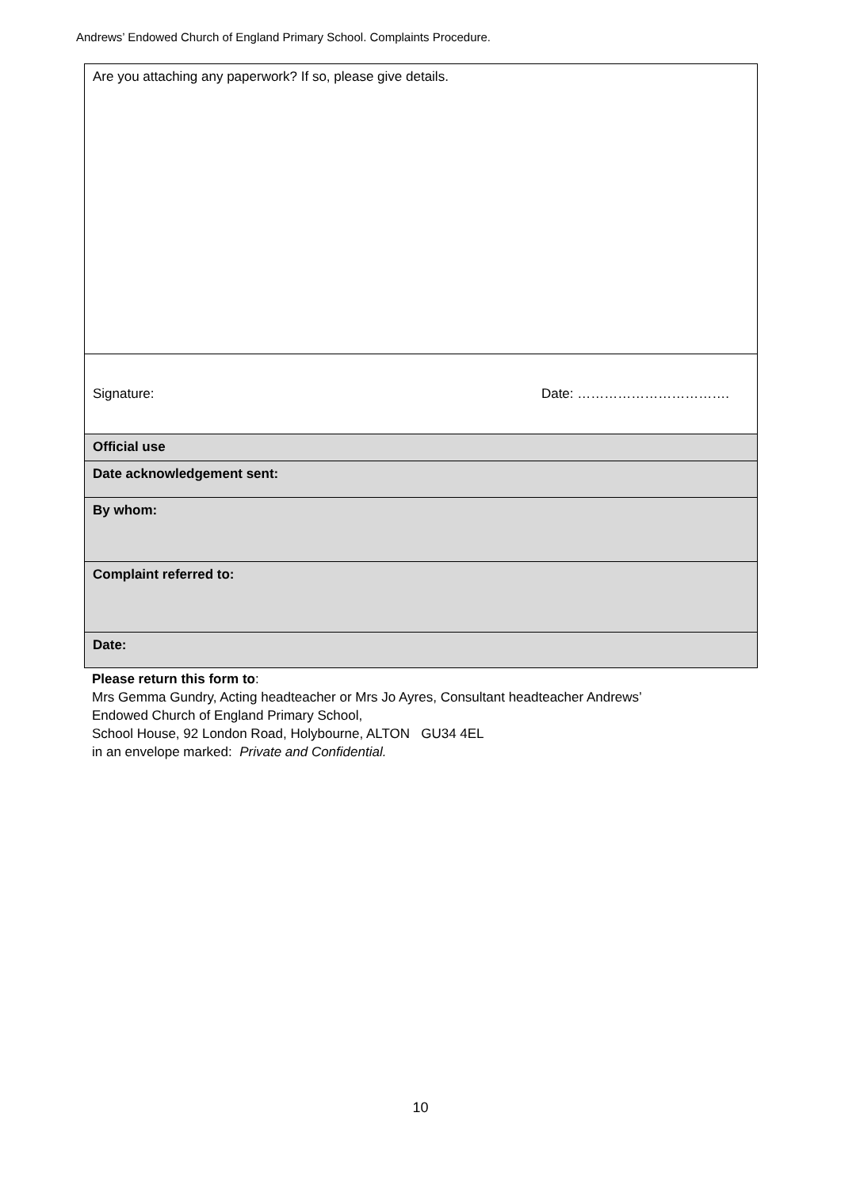Andrews’ Endowed Church of England Primary School. Complaints Procedure.
| Are you attaching any paperwork? If so, please give details. |
| Signature: Date: ……………………………. |
| Official use |
| Date acknowledgement sent: |
| By whom: |
| Complaint referred to: |
| Date: |
Please return this form to:
Mrs Gemma Gundry, Acting headteacher or Mrs Jo Ayres, Consultant headteacher Andrews’
Endowed Church of England Primary School,
School House, 92 London Road, Holybourne, ALTON GU34 4EL
in an envelope marked: Private and Confidential.
10